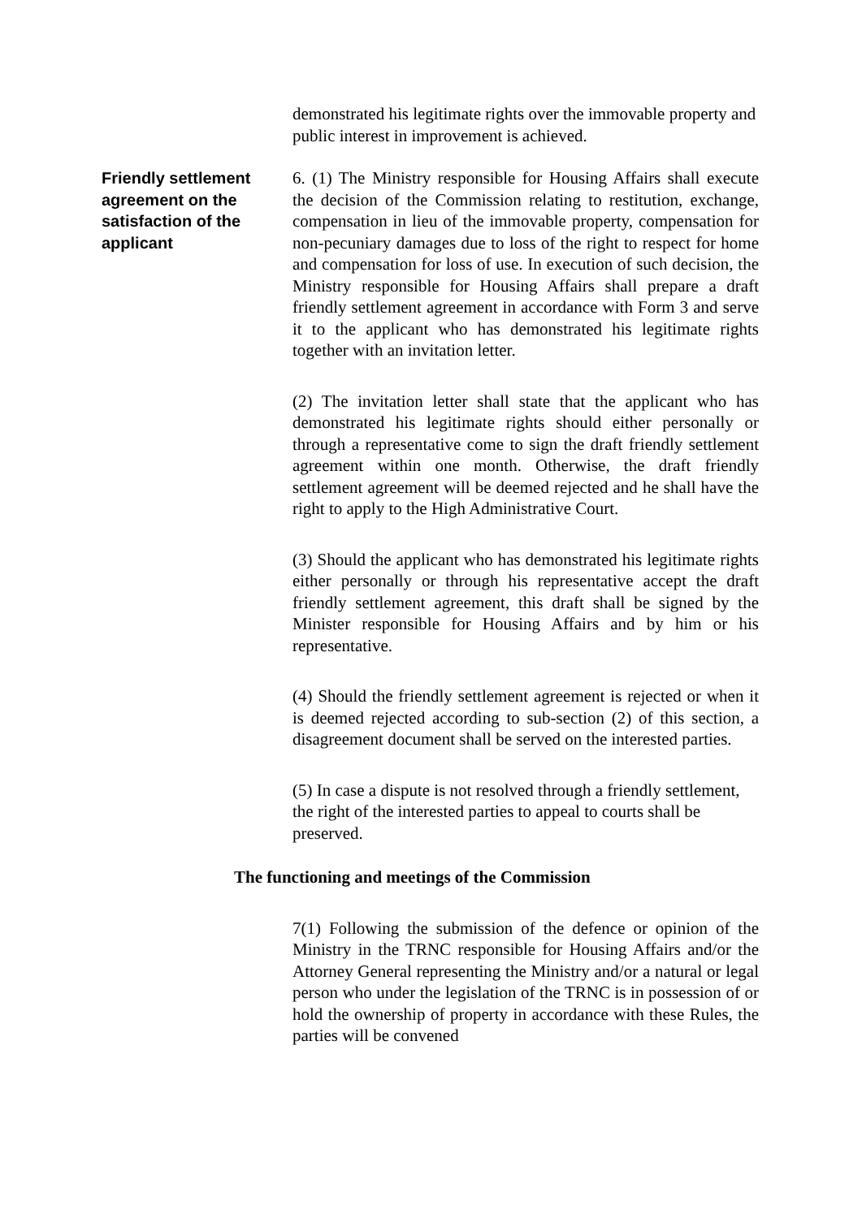demonstrated his legitimate rights over the immovable property and public interest in improvement is achieved.
Friendly settlement agreement on the satisfaction of the applicant
6. (1) The Ministry responsible for Housing Affairs shall execute the decision of the Commission relating to restitution, exchange, compensation in lieu of the immovable property, compensation for non-pecuniary damages due to loss of the right to respect for home and compensation for loss of use. In execution of such decision, the Ministry responsible for Housing Affairs shall prepare a draft friendly settlement agreement in accordance with Form 3 and serve it to the applicant who has demonstrated his legitimate rights together with an invitation letter.
(2) The invitation letter shall state that the applicant who has demonstrated his legitimate rights should either personally or through a representative come to sign the draft friendly settlement agreement within one month. Otherwise, the draft friendly settlement agreement will be deemed rejected and he shall have the right to apply to the High Administrative Court.
(3) Should the applicant who has demonstrated his legitimate rights either personally or through his representative accept the draft friendly settlement agreement, this draft shall be signed by the Minister responsible for Housing Affairs and by him or his representative.
(4) Should the friendly settlement agreement is rejected or when it is deemed rejected according to sub-section (2) of this section, a disagreement document shall be served on the interested parties.
(5) In case a dispute is not resolved through a friendly settlement, the right of the interested parties to appeal to courts shall be preserved.
The functioning and meetings of the Commission
7(1) Following the submission of the defence or opinion of the Ministry in the TRNC responsible for Housing Affairs and/or the Attorney General representing the Ministry and/or a natural or legal person who under the legislation of the TRNC is in possession of or hold the ownership of property in accordance with these Rules, the parties will be convened